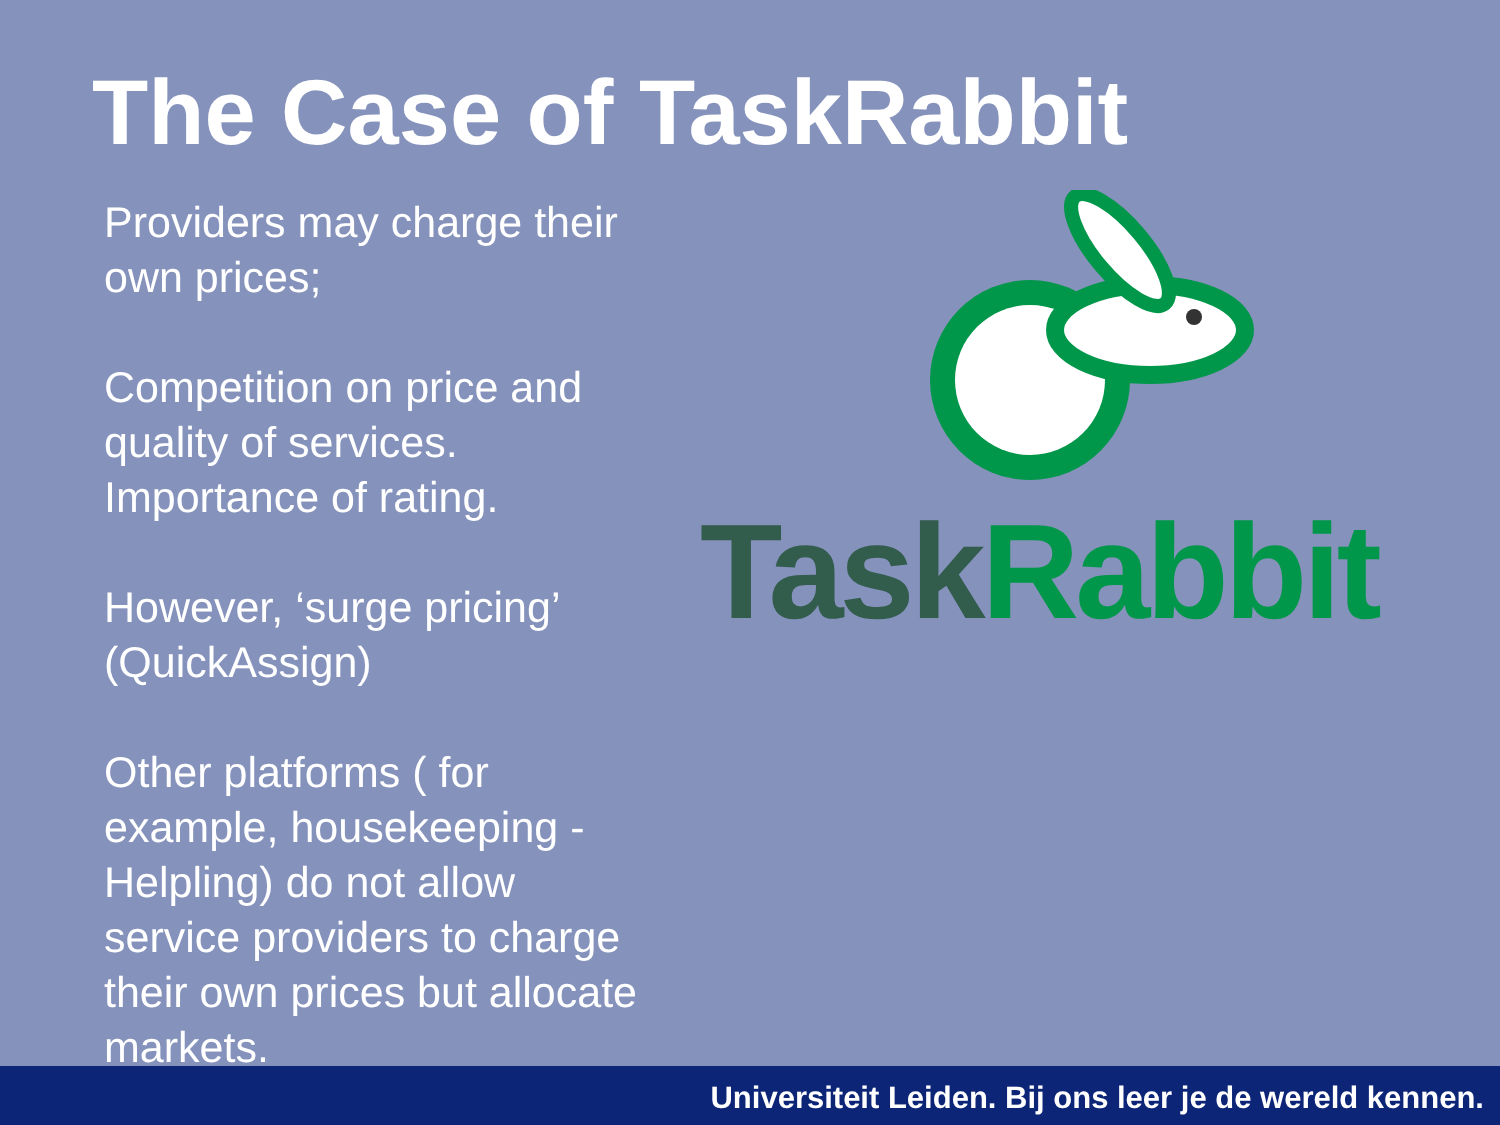The Case of TaskRabbit
Providers may charge their own prices;
Competition on price and quality of services. Importance of rating.
However, ‘surge pricing’ (QuickAssign)
Other platforms ( for example, housekeeping - Helpling) do not allow service providers to charge their own prices but allocate markets.
Task Rabbit
Universiteit Leiden. Bij ons leer je de wereld kennen.